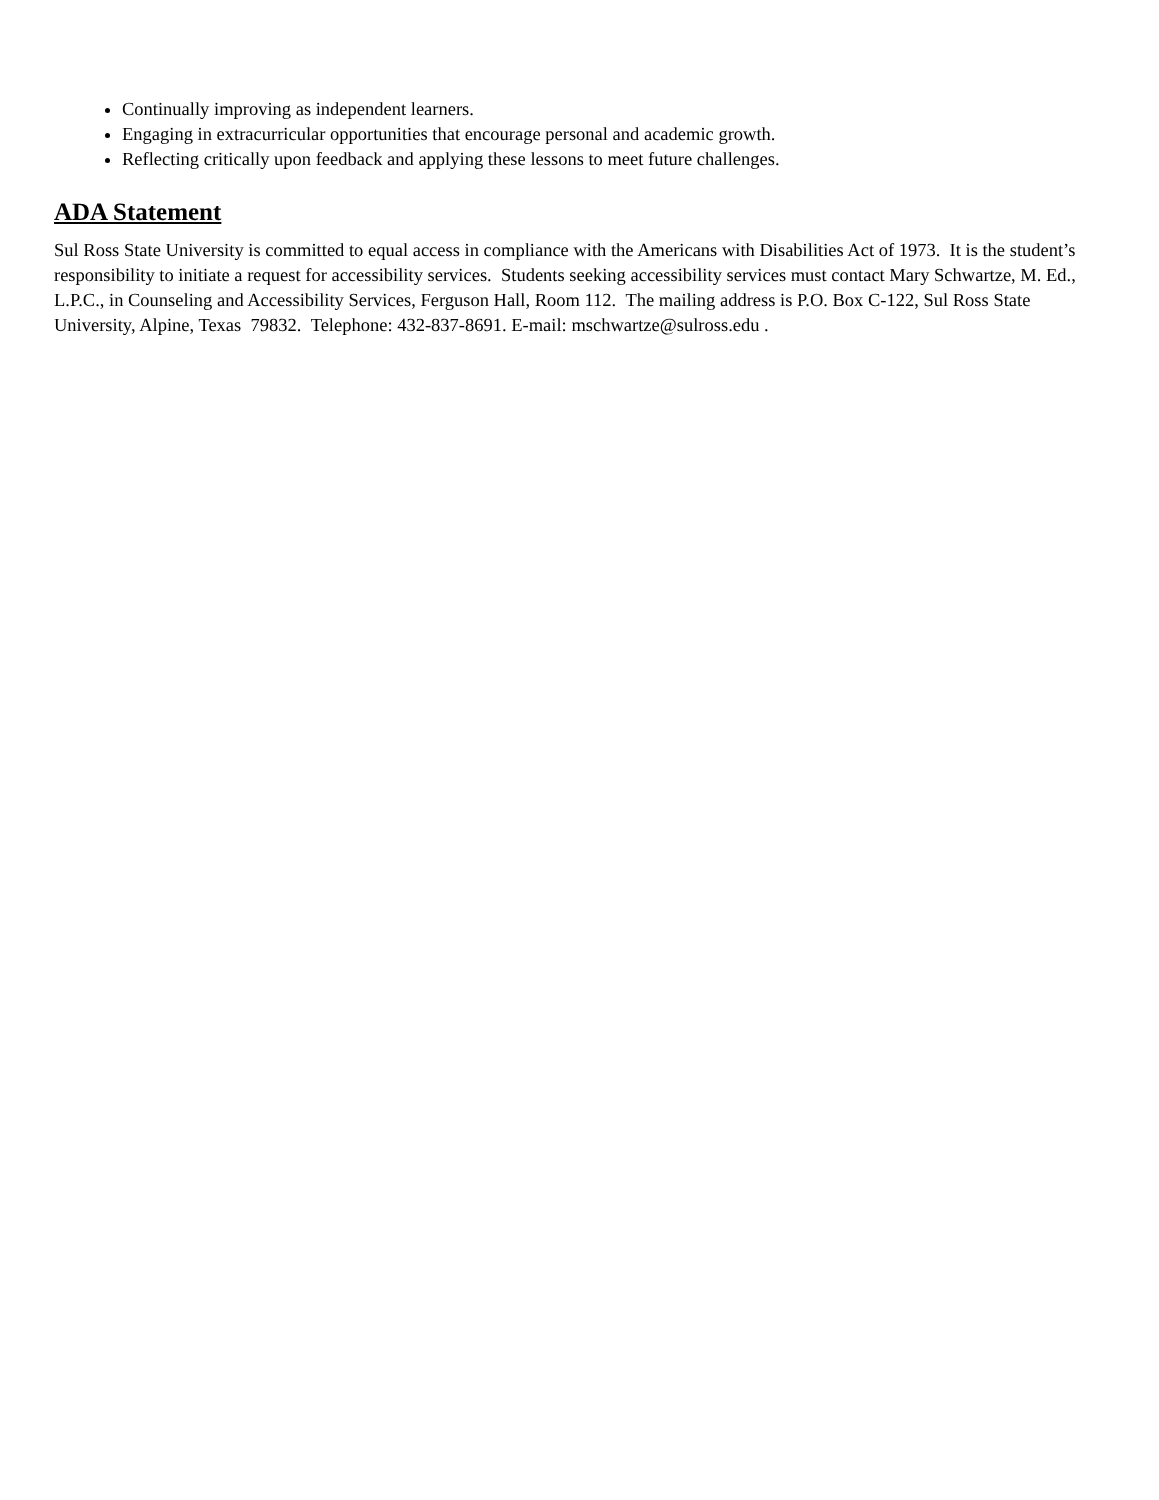Continually improving as independent learners.
Engaging in extracurricular opportunities that encourage personal and academic growth.
Reflecting critically upon feedback and applying these lessons to meet future challenges.
ADA Statement
Sul Ross State University is committed to equal access in compliance with the Americans with Disabilities Act of 1973. It is the student’s responsibility to initiate a request for accessibility services. Students seeking accessibility services must contact Mary Schwartze, M. Ed., L.P.C., in Counseling and Accessibility Services, Ferguson Hall, Room 112. The mailing address is P.O. Box C-122, Sul Ross State University, Alpine, Texas 79832. Telephone: 432-837-8691. E-mail: mschwartze@sulross.edu .